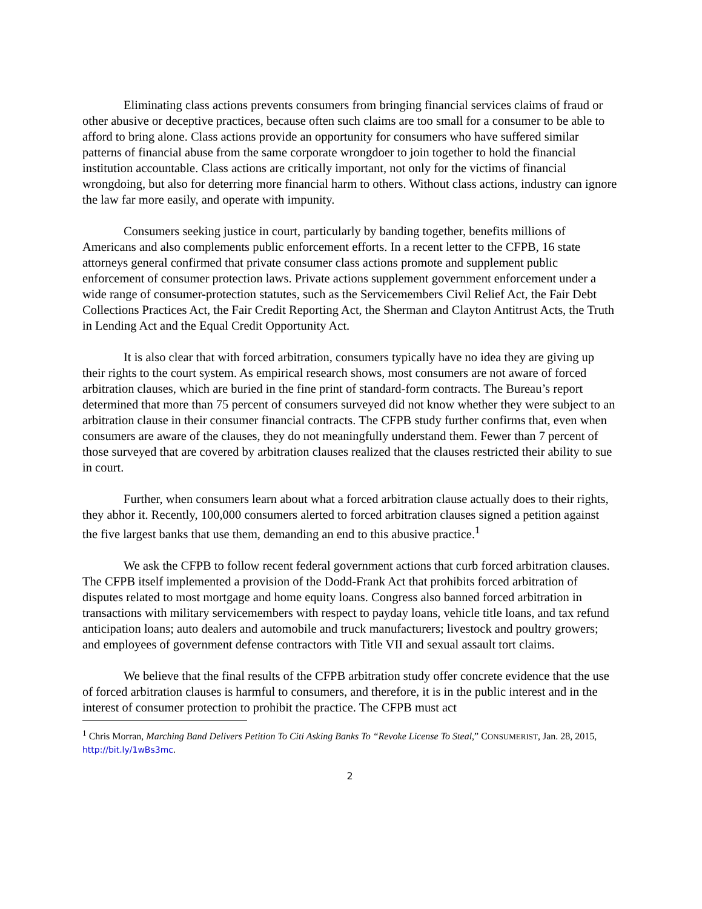Eliminating class actions prevents consumers from bringing financial services claims of fraud or other abusive or deceptive practices, because often such claims are too small for a consumer to be able to afford to bring alone. Class actions provide an opportunity for consumers who have suffered similar patterns of financial abuse from the same corporate wrongdoer to join together to hold the financial institution accountable. Class actions are critically important, not only for the victims of financial wrongdoing, but also for deterring more financial harm to others. Without class actions, industry can ignore the law far more easily, and operate with impunity.
Consumers seeking justice in court, particularly by banding together, benefits millions of Americans and also complements public enforcement efforts. In a recent letter to the CFPB, 16 state attorneys general confirmed that private consumer class actions promote and supplement public enforcement of consumer protection laws. Private actions supplement government enforcement under a wide range of consumer-protection statutes, such as the Servicemembers Civil Relief Act, the Fair Debt Collections Practices Act, the Fair Credit Reporting Act, the Sherman and Clayton Antitrust Acts, the Truth in Lending Act and the Equal Credit Opportunity Act.
It is also clear that with forced arbitration, consumers typically have no idea they are giving up their rights to the court system. As empirical research shows, most consumers are not aware of forced arbitration clauses, which are buried in the fine print of standard-form contracts. The Bureau’s report determined that more than 75 percent of consumers surveyed did not know whether they were subject to an arbitration clause in their consumer financial contracts. The CFPB study further confirms that, even when consumers are aware of the clauses, they do not meaningfully understand them. Fewer than 7 percent of those surveyed that are covered by arbitration clauses realized that the clauses restricted their ability to sue in court.
Further, when consumers learn about what a forced arbitration clause actually does to their rights, they abhor it. Recently, 100,000 consumers alerted to forced arbitration clauses signed a petition against the five largest banks that use them, demanding an end to this abusive practice.<sup>1</sup>
We ask the CFPB to follow recent federal government actions that curb forced arbitration clauses. The CFPB itself implemented a provision of the Dodd-Frank Act that prohibits forced arbitration of disputes related to most mortgage and home equity loans. Congress also banned forced arbitration in transactions with military servicemembers with respect to payday loans, vehicle title loans, and tax refund anticipation loans; auto dealers and automobile and truck manufacturers; livestock and poultry growers; and employees of government defense contractors with Title VII and sexual assault tort claims.
We believe that the final results of the CFPB arbitration study offer concrete evidence that the use of forced arbitration clauses is harmful to consumers, and therefore, it is in the public interest and in the interest of consumer protection to prohibit the practice. The CFPB must act
<sup>1</sup> Chris Morran, Marching Band Delivers Petition To Citi Asking Banks To “Revoke License To Steal,” CONSUMERIST, Jan. 28, 2015, http://bit.ly/1wBs3mc.
2